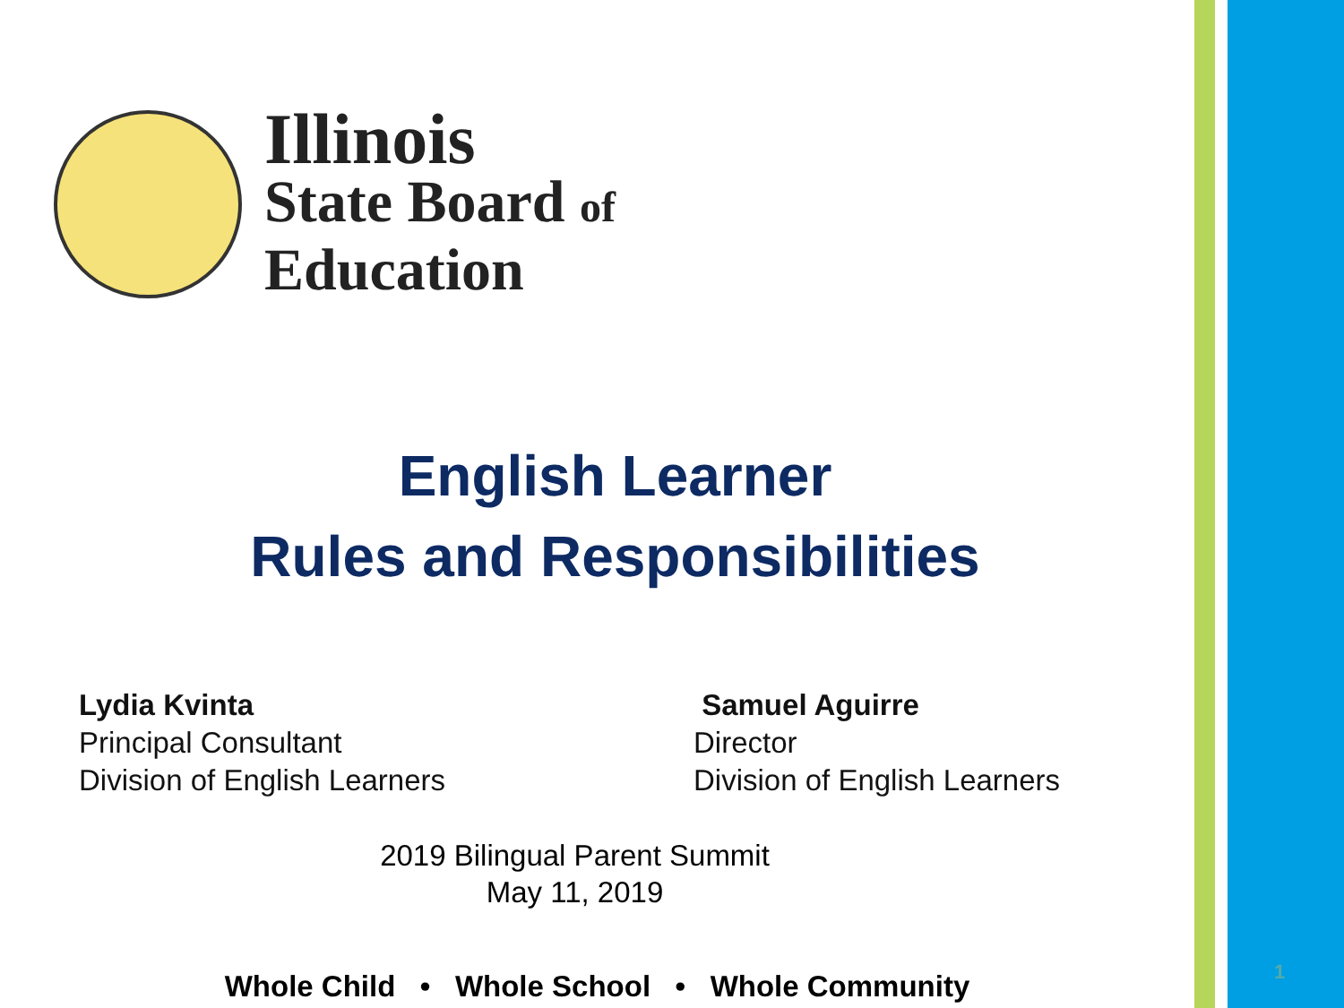Illinois
State Board of
Education
English Learner
Rules and Responsibilities
Lydia Kvinta
Principal Consultant
Division of English Learners
Samuel Aguirre
Director
Division of English Learners
2019 Bilingual Parent Summit
May 11, 2019
Whole Child • Whole School • Whole Community
1